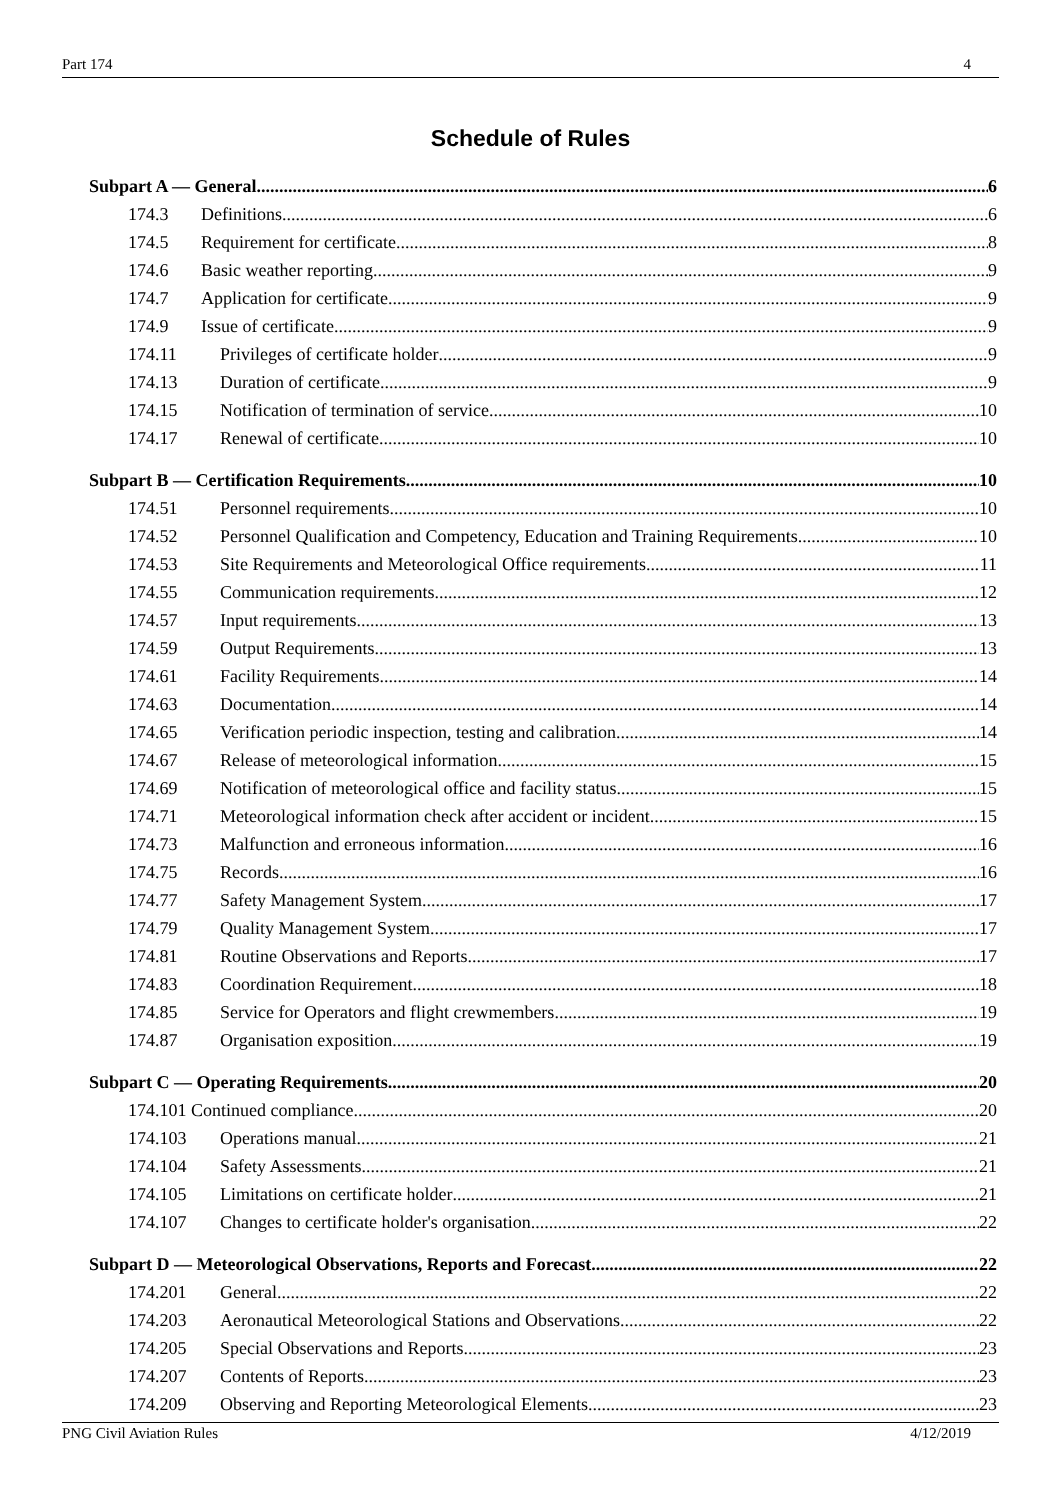Part 174 4
Schedule of Rules
Subpart A — General 6
174.3 Definitions 6
174.5 Requirement for certificate 8
174.6 Basic weather reporting 9
174.7 Application for certificate 9
174.9 Issue of certificate 9
174.11 Privileges of certificate holder 9
174.13 Duration of certificate 9
174.15 Notification of termination of service 10
174.17 Renewal of certificate 10
Subpart B — Certification Requirements 10
174.51 Personnel requirements 10
174.52 Personnel Qualification and Competency, Education and Training Requirements 10
174.53 Site Requirements and Meteorological Office requirements 11
174.55 Communication requirements 12
174.57 Input requirements 13
174.59 Output Requirements 13
174.61 Facility Requirements 14
174.63 Documentation 14
174.65 Verification periodic inspection, testing and calibration 14
174.67 Release of meteorological information 15
174.69 Notification of meteorological office and facility status 15
174.71 Meteorological information check after accident or incident 15
174.73 Malfunction and erroneous information 16
174.75 Records 16
174.77 Safety Management System 17
174.79 Quality Management System 17
174.81 Routine Observations and Reports 17
174.83 Coordination Requirement 18
174.85 Service for Operators and flight crewmembers 19
174.87 Organisation exposition 19
Subpart C — Operating Requirements 20
174.101 Continued compliance 20
174.103 Operations manual 21
174.104 Safety Assessments 21
174.105 Limitations on certificate holder 21
174.107 Changes to certificate holder's organisation 22
Subpart D — Meteorological Observations, Reports and Forecast 22
174.201 General 22
174.203 Aeronautical Meteorological Stations and Observations 22
174.205 Special Observations and Reports 23
174.207 Contents of Reports 23
174.209 Observing and Reporting Meteorological Elements 23
PNG Civil Aviation Rules 4/12/2019